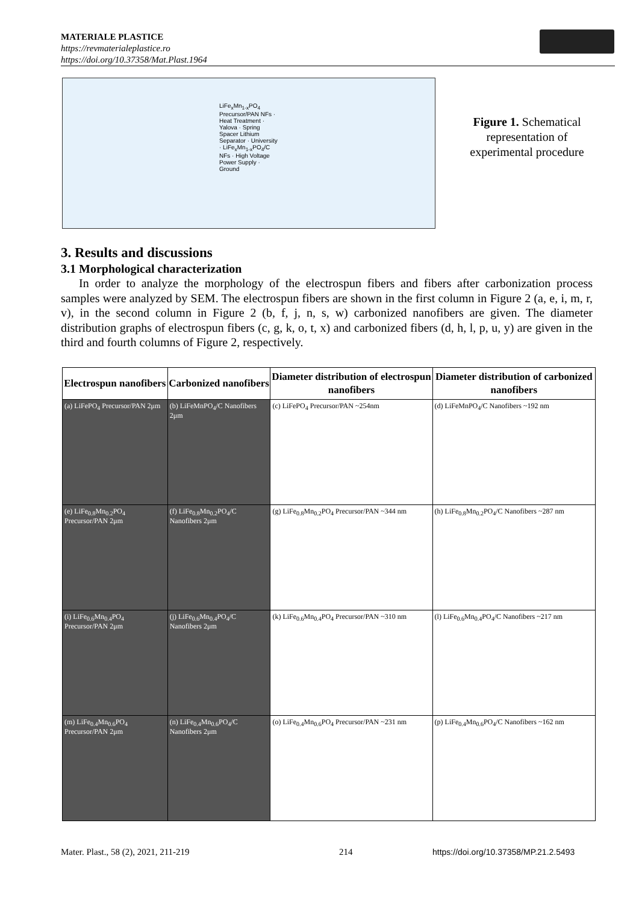MATERIALE PLASTICE
https://revmaterialeplastice.ro
https://doi.org/10.37358/Mat.Plast.1964
LiFe<sub>x</sub>Mn<sub>1-x</sub>PO<sub>4</sub> Precursor/PAN NFs · Heat Treatment · Yalova · Spring Spacer Lithium Separator · University · LiFe<sub>x</sub>Mn<sub>1-x</sub>PO<sub>4</sub>/C NFs · High Voltage Power Supply · Ground
Figure 1. Schematical representation of experimental procedure
3. Results and discussions
3.1 Morphological characterization
In order to analyze the morphology of the electrospun fibers and fibers after carbonization process samples were analyzed by SEM. The electrospun fibers are shown in the first column in Figure 2 (a, e, i, m, r, v), in the second column in Figure 2 (b, f, j, n, s, w) carbonized nanofibers are given. The diameter distribution graphs of electrospun fibers (c, g, k, o, t, x) and carbonized fibers (d, h, l, p, u, y) are given in the third and fourth columns of Figure 2, respectively.
| Electrospun nanofibers | Carbonized nanofibers | Diameter distribution of electrospun nanofibers | Diameter distribution of carbonized nanofibers |
| --- | --- | --- | --- |
| (a) LiFePO<sub>4</sub> Precursor/PAN 2μm | (b) LiFeMnPO<sub>4</sub>/C Nanofibers 2μm | (c) LiFePO<sub>4</sub> Precursor/PAN ~254nm | (d) LiFeMnPO<sub>4</sub>/C Nanofibers ~192 nm |
| (e) LiFe<sub>0.8</sub>Mn<sub>0.2</sub>PO<sub>4</sub> Precursor/PAN 2μm | (f) LiFe<sub>0.8</sub>Mn<sub>0.2</sub>PO<sub>4</sub>/C Nanofibers 2μm | (g) LiFe<sub>0.8</sub>Mn<sub>0.2</sub>PO<sub>4</sub> Precursor/PAN ~344 nm | (h) LiFe<sub>0.8</sub>Mn<sub>0.2</sub>PO<sub>4</sub>/C Nanofibers ~287 nm |
| (i) LiFe<sub>0.6</sub>Mn<sub>0.4</sub>PO<sub>4</sub> Precursor/PAN 2μm | (j) LiFe<sub>0.6</sub>Mn<sub>0.4</sub>PO<sub>4</sub>/C Nanofibers 2μm | (k) LiFe<sub>0.6</sub>Mn<sub>0.4</sub>PO<sub>4</sub> Precursor/PAN ~310 nm | (l) LiFe<sub>0.6</sub>Mn<sub>0.4</sub>PO<sub>4</sub>/C Nanofibers ~217 nm |
| (m) LiFe<sub>0.4</sub>Mn<sub>0.6</sub>PO<sub>4</sub> Precursor/PAN 2μm | (n) LiFe<sub>0.4</sub>Mn<sub>0.6</sub>PO<sub>4</sub>/C Nanofibers 2μm | (o) LiFe<sub>0.4</sub>Mn<sub>0.6</sub>PO<sub>4</sub> Precursor/PAN ~231 nm | (p) LiFe<sub>0.4</sub>Mn<sub>0.6</sub>PO<sub>4</sub>/C Nanofibers ~162 nm |
Mater. Plast., 58 (2), 2021, 211-219
214
https://doi.org/10.37358/MP.21.2.5493